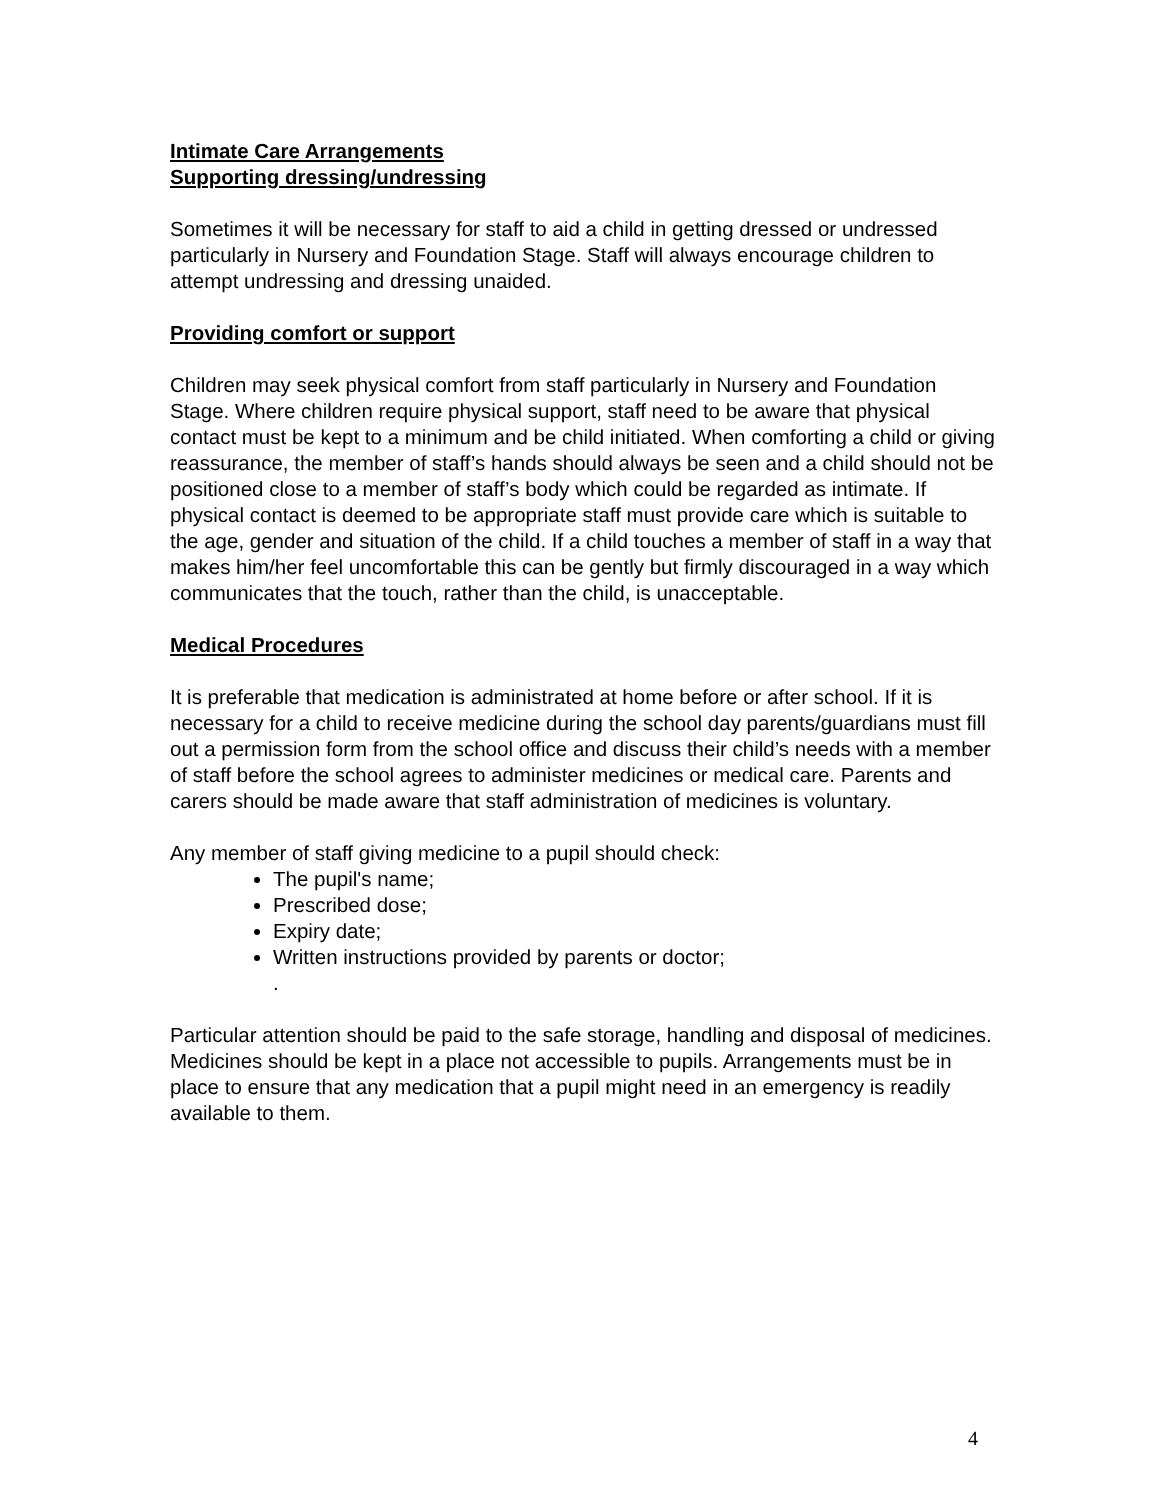Intimate Care Arrangements
Supporting dressing/undressing
Sometimes it will be necessary for staff to aid a child in getting dressed or undressed particularly in Nursery and Foundation Stage. Staff will always encourage children to attempt undressing and dressing unaided.
Providing comfort or support
Children may seek physical comfort from staff particularly in Nursery and Foundation Stage. Where children require physical support, staff need to be aware that physical contact must be kept to a minimum and be child initiated. When comforting a child or giving reassurance, the member of staff’s hands should always be seen and a child should not be positioned close to a member of staff’s body which could be regarded as intimate. If physical contact is deemed to be appropriate staff must provide care which is suitable to the age, gender and situation of the child. If a child touches a member of staff in a way that makes him/her feel uncomfortable this can be gently but firmly discouraged in a way which communicates that the touch, rather than the child, is unacceptable.
Medical Procedures
It is preferable that medication is administrated at home before or after school. If it is necessary for a child to receive medicine during the school day parents/guardians must fill out a permission form from the school office and discuss their child’s needs with a member of staff before the school agrees to administer medicines or medical care. Parents and carers should be made aware that staff administration of medicines is voluntary.
Any member of staff giving medicine to a pupil should check:
The pupil's name;
Prescribed dose;
Expiry date;
Written instructions provided by parents or doctor;
.
Particular attention should be paid to the safe storage, handling and disposal of medicines. Medicines should be kept in a place not accessible to pupils. Arrangements must be in place to ensure that any medication that a pupil might need in an emergency is readily available to them.
4